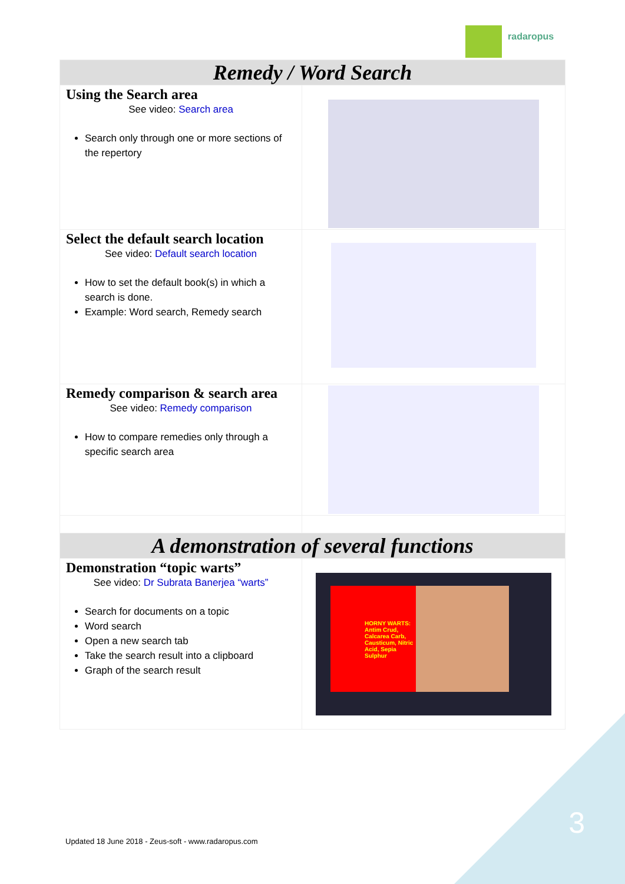radaropus
| Remedy / Word Search | |
| Using the Search area See video: Search area Search only through one or more sections of the repertory | |
| Select the default search location See video: Default search location How to set the default book(s) in which a search is done. Example: Word search, Remedy search | |
| Remedy comparison & search area See video: Remedy comparison How to compare remedies only through a specific search area | |
| A demonstration of several functions | |
| Demonstration “topic warts” See video: Dr Subrata Banerjea “warts” Search for documents on a topic Word search Open a new search tab Take the search result into a clipboard Graph of the search result | HORNY WARTS: Antim Crud, Calcarea Carb, Causticum, Nitric Acid, Sepia Sulphur |
Updated 18 June 2018 - Zeus-soft - www.radaropus.com
3